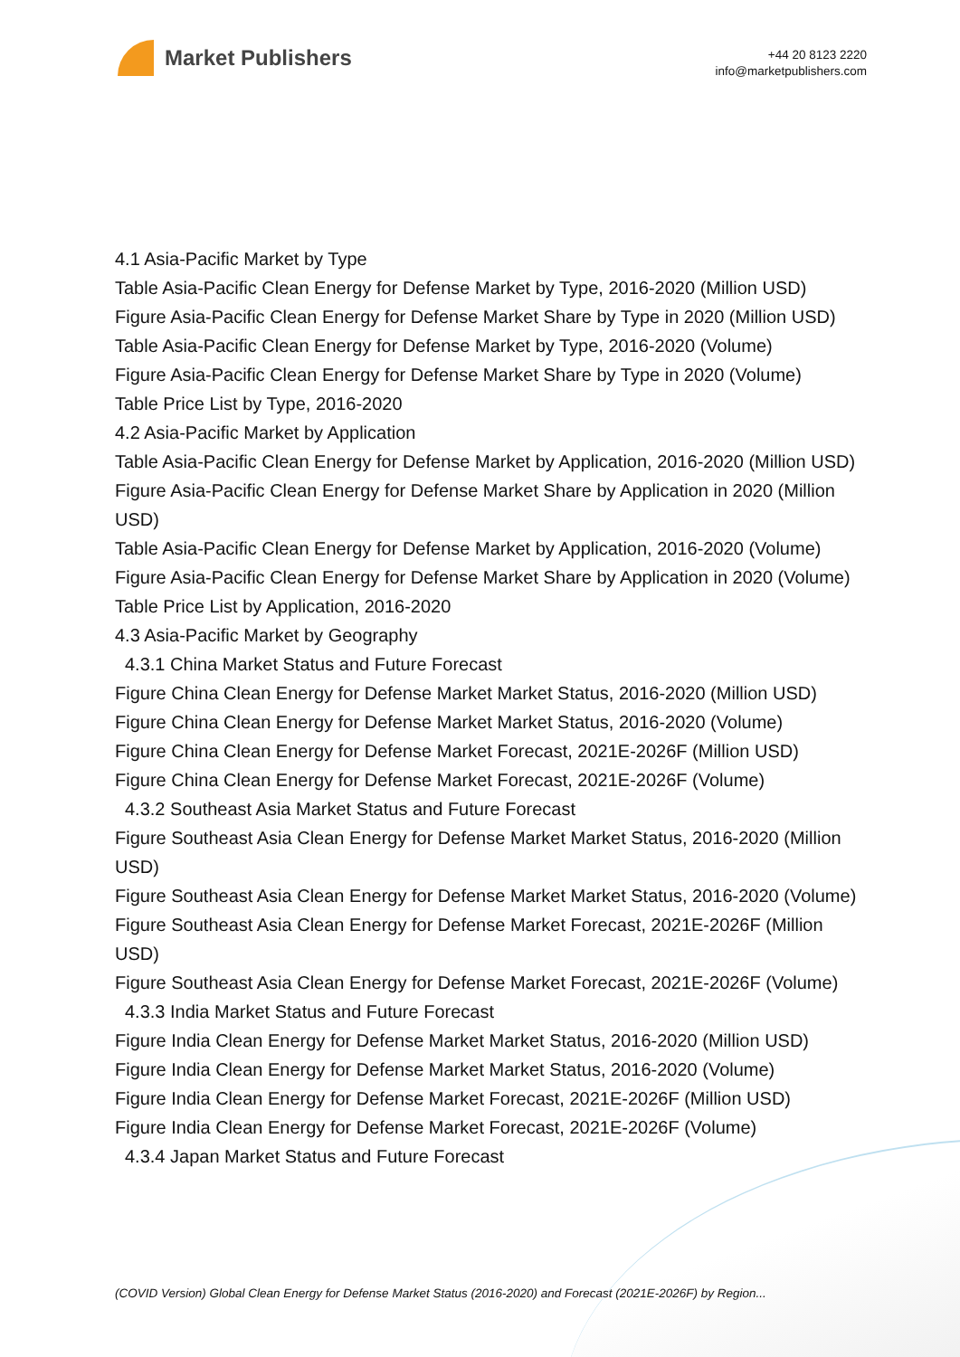Market Publishers
+44 20 8123 2220
info@marketpublishers.com
4.1 Asia-Pacific Market by Type
Table Asia-Pacific Clean Energy for Defense Market by Type, 2016-2020 (Million USD)
Figure Asia-Pacific Clean Energy for Defense Market Share by Type in 2020 (Million USD)
Table Asia-Pacific Clean Energy for Defense Market by Type, 2016-2020 (Volume)
Figure Asia-Pacific Clean Energy for Defense Market Share by Type in 2020 (Volume)
Table Price List by Type, 2016-2020
4.2 Asia-Pacific Market by Application
Table Asia-Pacific Clean Energy for Defense Market by Application, 2016-2020 (Million USD)
Figure Asia-Pacific Clean Energy for Defense Market Share by Application in 2020 (Million USD)
Table Asia-Pacific Clean Energy for Defense Market by Application, 2016-2020 (Volume)
Figure Asia-Pacific Clean Energy for Defense Market Share by Application in 2020 (Volume)
Table Price List by Application, 2016-2020
4.3 Asia-Pacific Market by Geography
4.3.1 China Market Status and Future Forecast
Figure China Clean Energy for Defense Market Market Status, 2016-2020 (Million USD)
Figure China Clean Energy for Defense Market Market Status, 2016-2020 (Volume)
Figure China Clean Energy for Defense Market Forecast, 2021E-2026F (Million USD)
Figure China Clean Energy for Defense Market Forecast, 2021E-2026F (Volume)
4.3.2 Southeast Asia Market Status and Future Forecast
Figure Southeast Asia Clean Energy for Defense Market Market Status, 2016-2020 (Million USD)
Figure Southeast Asia Clean Energy for Defense Market Market Status, 2016-2020 (Volume)
Figure Southeast Asia Clean Energy for Defense Market Forecast, 2021E-2026F (Million USD)
Figure Southeast Asia Clean Energy for Defense Market Forecast, 2021E-2026F (Volume)
4.3.3 India Market Status and Future Forecast
Figure India Clean Energy for Defense Market Market Status, 2016-2020 (Million USD)
Figure India Clean Energy for Defense Market Market Status, 2016-2020 (Volume)
Figure India Clean Energy for Defense Market Forecast, 2021E-2026F (Million USD)
Figure India Clean Energy for Defense Market Forecast, 2021E-2026F (Volume)
4.3.4 Japan Market Status and Future Forecast
(COVID Version) Global Clean Energy for Defense Market Status (2016-2020) and Forecast (2021E-2026F) by Region...